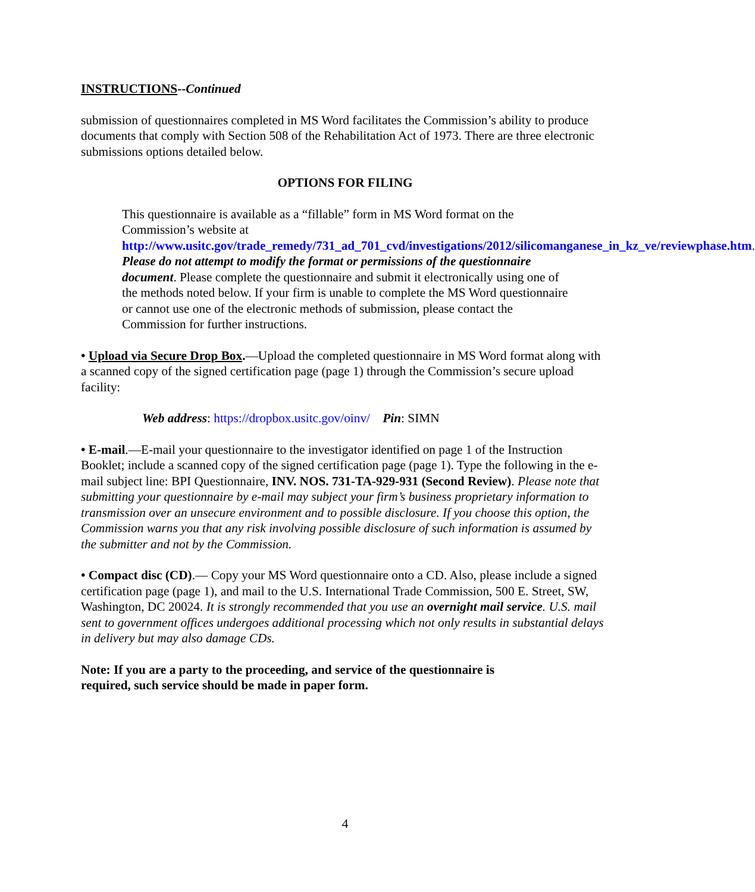INSTRUCTIONS--Continued
submission of questionnaires completed in MS Word facilitates the Commission’s ability to produce documents that comply with Section 508 of the Rehabilitation Act of 1973. There are three electronic submissions options detailed below.
OPTIONS FOR FILING
This questionnaire is available as a “fillable” form in MS Word format on the Commission’s website at http://www.usitc.gov/trade_remedy/731_ad_701_cvd/investigations/2012/silicomanganese_in_kz_ve/reviewphase.htm. Please do not attempt to modify the format or permissions of the questionnaire document. Please complete the questionnaire and submit it electronically using one of the methods noted below. If your firm is unable to complete the MS Word questionnaire or cannot use one of the electronic methods of submission, please contact the Commission for further instructions.
• Upload via Secure Drop Box.—Upload the completed questionnaire in MS Word format along with a scanned copy of the signed certification page (page 1) through the Commission’s secure upload facility:
Web address: https://dropbox.usitc.gov/oinv/ Pin: SIMN
• E-mail.—E-mail your questionnaire to the investigator identified on page 1 of the Instruction Booklet; include a scanned copy of the signed certification page (page 1). Type the following in the e-mail subject line: BPI Questionnaire, INV. NOS. 731-TA-929-931 (Second Review). Please note that submitting your questionnaire by e-mail may subject your firm’s business proprietary information to transmission over an unsecure environment and to possible disclosure. If you choose this option, the Commission warns you that any risk involving possible disclosure of such information is assumed by the submitter and not by the Commission.
• Compact disc (CD).— Copy your MS Word questionnaire onto a CD. Also, please include a signed certification page (page 1), and mail to the U.S. International Trade Commission, 500 E. Street, SW, Washington, DC 20024. It is strongly recommended that you use an overnight mail service. U.S. mail sent to government offices undergoes additional processing which not only results in substantial delays in delivery but may also damage CDs.
Note: If you are a party to the proceeding, and service of the questionnaire is
required, such service should be made in paper form.
4